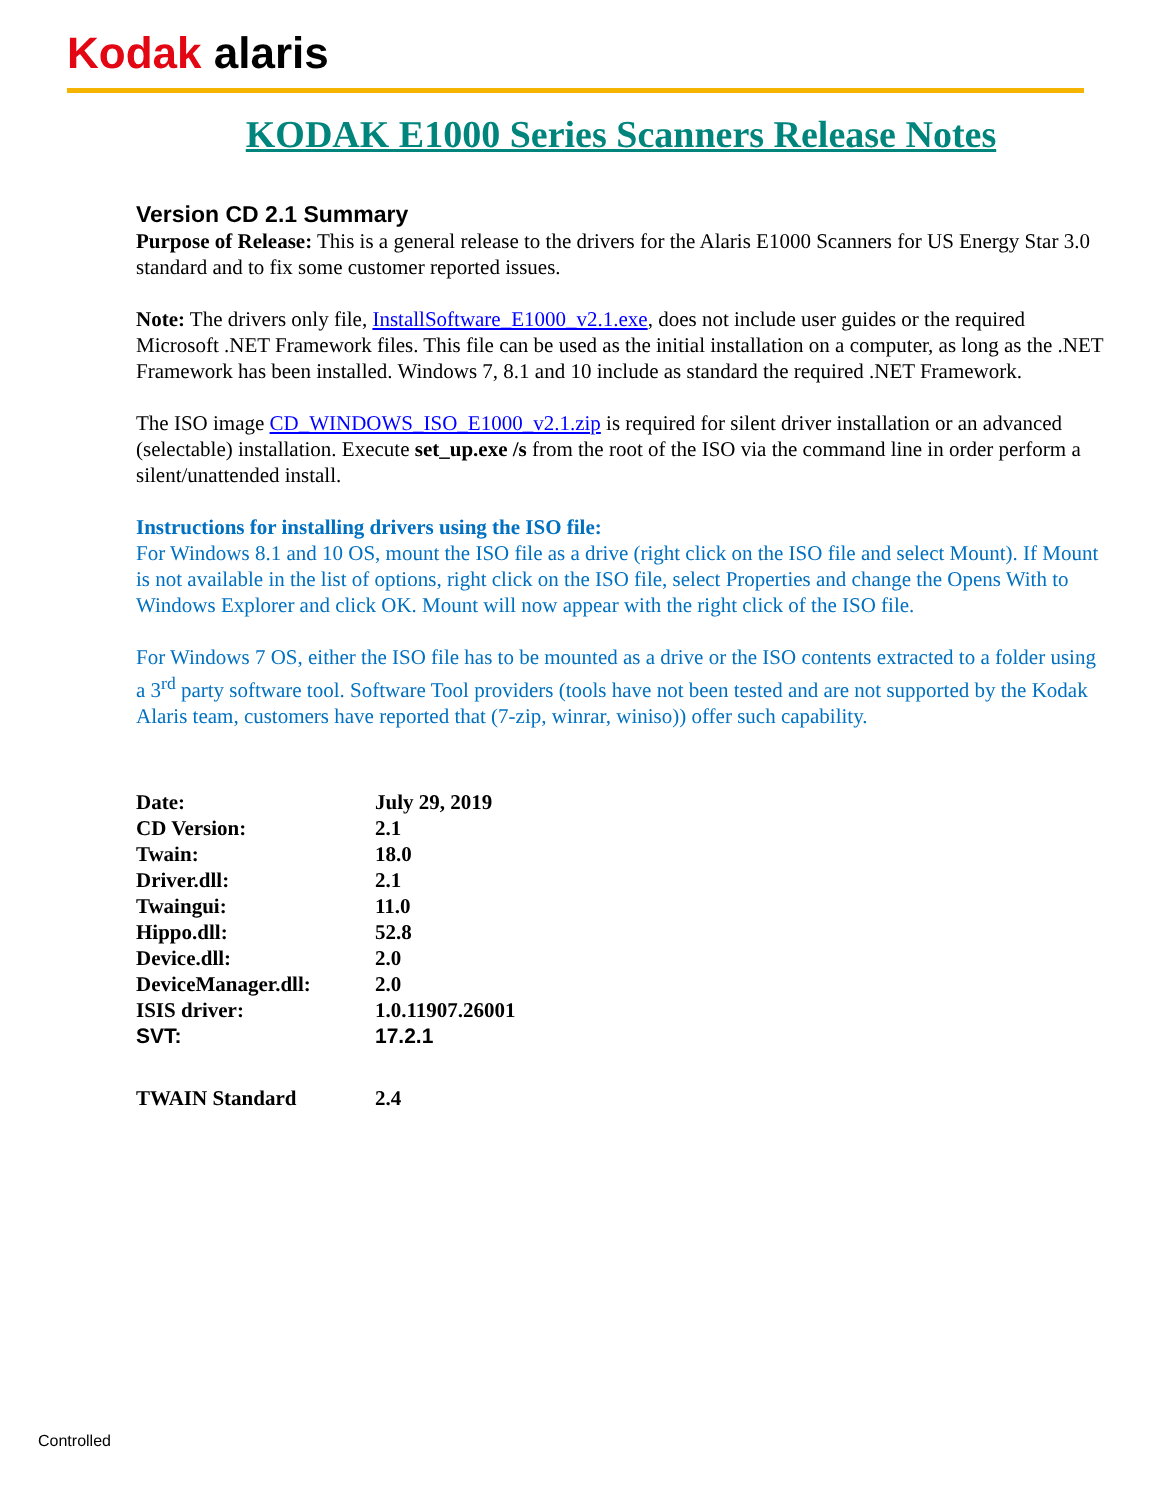Kodak alaris
KODAK E1000 Series Scanners Release Notes
Version CD 2.1 Summary
Purpose of Release: This is a general release to the drivers for the Alaris E1000 Scanners for US Energy Star 3.0 standard and to fix some customer reported issues.
Note: The drivers only file, InstallSoftware_E1000_v2.1.exe, does not include user guides or the required Microsoft .NET Framework files. This file can be used as the initial installation on a computer, as long as the .NET Framework has been installed. Windows 7, 8.1 and 10 include as standard the required .NET Framework.
The ISO image CD_WINDOWS_ISO_E1000_v2.1.zip is required for silent driver installation or an advanced (selectable) installation. Execute set_up.exe /s from the root of the ISO via the command line in order perform a silent/unattended install.
Instructions for installing drivers using the ISO file:
For Windows 8.1 and 10 OS, mount the ISO file as a drive (right click on the ISO file and select Mount). If Mount is not available in the list of options, right click on the ISO file, select Properties and change the Opens With to Windows Explorer and click OK. Mount will now appear with the right click of the ISO file.
For Windows 7 OS, either the ISO file has to be mounted as a drive or the ISO contents extracted to a folder using a 3<sup>rd</sup> party software tool. Software Tool providers (tools have not been tested and are not supported by the Kodak Alaris team, customers have reported that (7-zip, winrar, winiso)) offer such capability.
| Date: | July 29, 2019 |
| CD Version: | 2.1 |
| Twain: | 18.0 |
| Driver.dll: | 2.1 |
| Twaingui: | 11.0 |
| Hippo.dll: | 52.8 |
| Device.dll: | 2.0 |
| DeviceManager.dll: | 2.0 |
| ISIS driver: | 1.0.11907.26001 |
| SVT: | 17.2.1 |
| TWAIN Standard | 2.4 |
Controlled